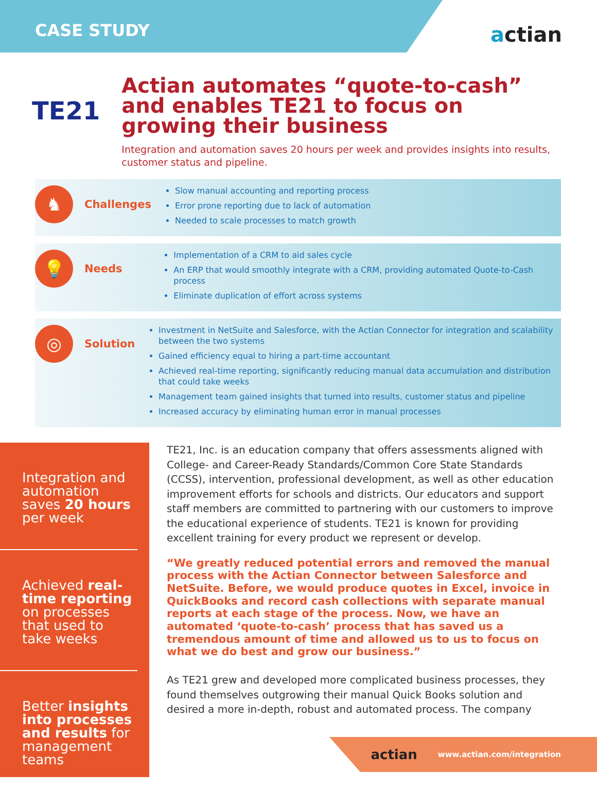CASE STUDY actian
TE21
Actian automates “quote-to-cash” and enables TE21 to focus on growing their business
Integration and automation saves 20 hours per week and provides insights into results, customer status and pipeline.
♞
Challenges
Slow manual accounting and reporting process
Error prone reporting due to lack of automation
Needed to scale processes to match growth
💡
Needs
Implementation of a CRM to aid sales cycle
An ERP that would smoothly integrate with a CRM, providing automated Quote-to-Cash process
Eliminate duplication of effort across systems
◎
Solution
Investment in NetSuite and Salesforce, with the Actian Connector for integration and scalability between the two systems
Gained efficiency equal to hiring a part-time accountant
Achieved real-time reporting, significantly reducing manual data accumulation and distribution that could take weeks
Management team gained insights that turned into results, customer status and pipeline
Increased accuracy by eliminating human error in manual processes
Integration and automation saves 20 hours per week
Achieved real-time reporting on processes that used to take weeks
Better insights into processes and results for management teams
TE21, Inc. is an education company that offers assessments aligned with College- and Career-Ready Standards/Common Core State Standards (CCSS), intervention, professional development, as well as other education improvement efforts for schools and districts. Our educators and support staff members are committed to partnering with our customers to improve the educational experience of students. TE21 is known for providing excellent training for every product we represent or develop.
“We greatly reduced potential errors and removed the manual process with the Actian Connector between Salesforce and NetSuite. Before, we would produce quotes in Excel, invoice in QuickBooks and record cash collections with separate manual reports at each stage of the process. Now, we have an automated ‘quote-to-cash’ process that has saved us a tremendous amount of time and allowed us to us to focus on what we do best and grow our business.”
As TE21 grew and developed more complicated business processes, they found themselves outgrowing their manual Quick Books solution and desired a more in-depth, robust and automated process. The company
actian www.actian.com/integration